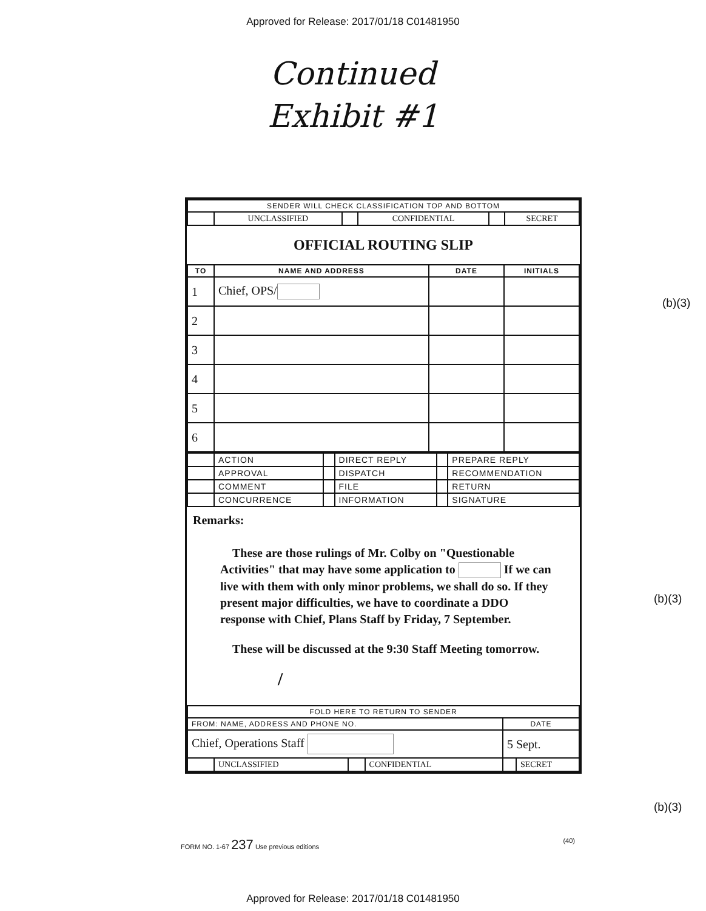Approved for Release: 2017/01/18 C01481950
Continued
Exhibit #1
| SENDER WILL CHECK CLASSIFICATION TOP AND BOTTOM | | | | | |
| | UNCLASSIFIED | | CONFIDENTIAL | | SECRET |
OFFICIAL ROUTING SLIP
| TO | NAME AND ADDRESS | DATE | INITIALS |
| --- | --- | --- | --- |
| 1 | Chief, OPS/ | | |
| 2 | | | |
| 3 | | | |
| 4 | | | |
| 5 | | | |
| 6 | | | |
| | ACTION | | DIRECT REPLY | | PREPARE REPLY |
| | APPROVAL | | DISPATCH | | RECOMMENDATION |
| | COMMENT | | FILE | | RETURN |
| | CONCURRENCE | | INFORMATION | | SIGNATURE |
Remarks:
These are those rulings of Mr. Colby on "Questionable Activities" that may have some application to If we can live with them with only minor problems, we shall do so. If they present major difficulties, we have to coordinate a DDO response with Chief, Plans Staff by Friday, 7 September.
These will be discussed at the 9:30 Staff Meeting tomorrow.
/
| FOLD HERE TO RETURN TO SENDER | | | | | |
| FROM: NAME, ADDRESS AND PHONE NO. | | | | DATE | |
| Chief, Operations Staff | | | | 5 Sept. | |
| | UNCLASSIFIED | | CONFIDENTIAL | | SECRET |
FORM NO. 1-67 237 Use previous editions (40)
(b)(3)
(b)(3)
(b)(3)
Approved for Release: 2017/01/18 C01481950